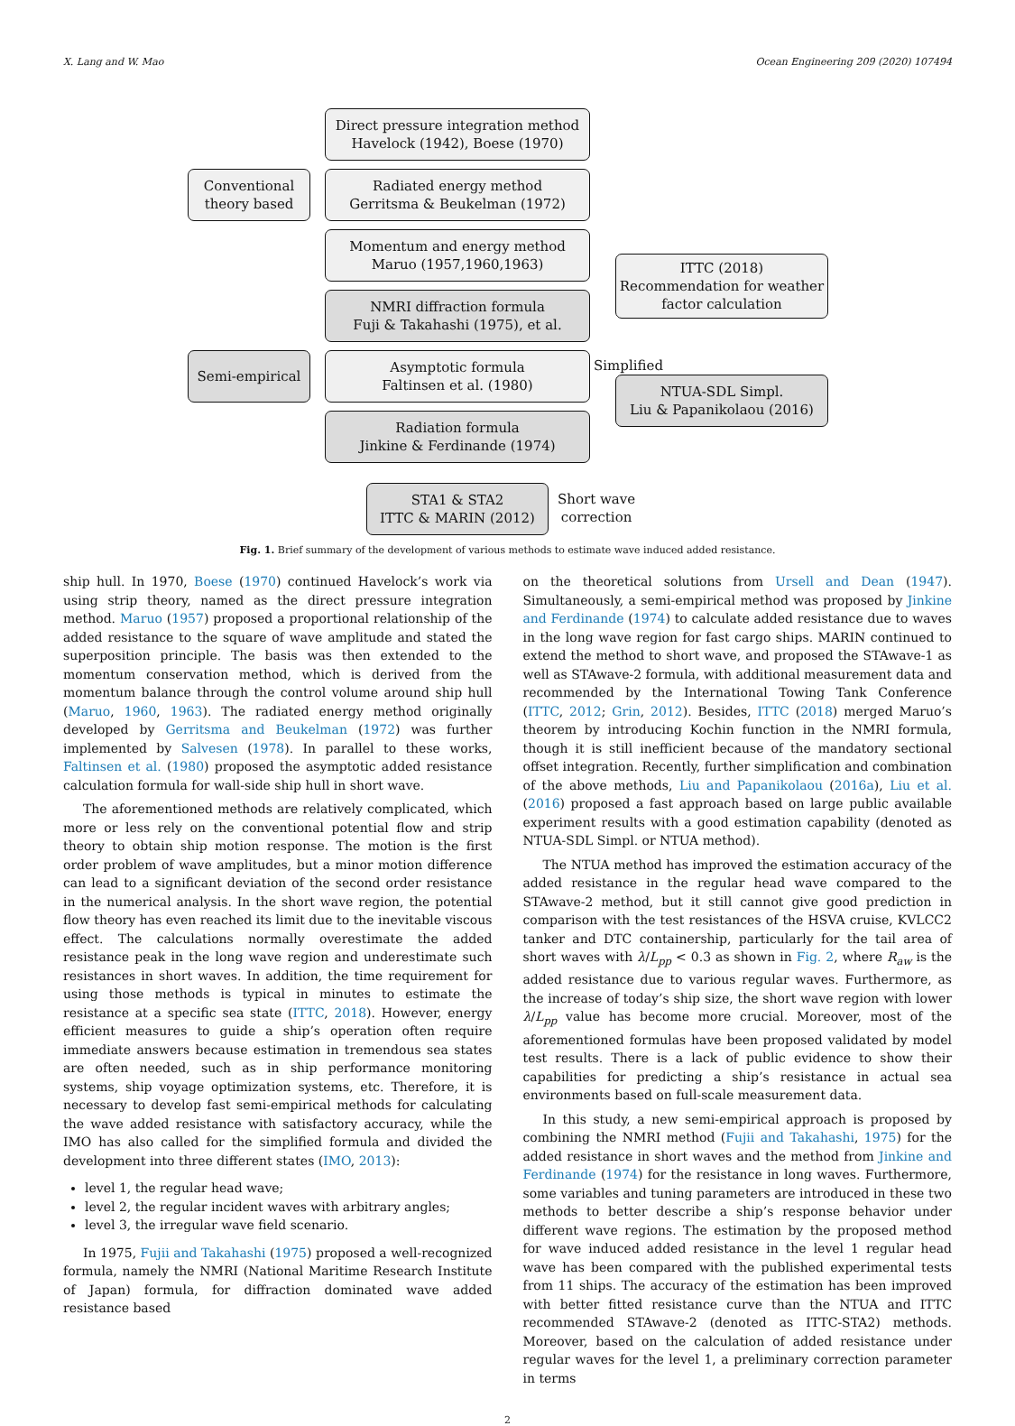X. Lang and W. Mao Ocean Engineering 209 (2020) 107494
Direct pressure integration method
Havelock (1942), Boese (1970)
Conventional
theory based
Radiated energy method
Gerritsma & Beukelman (1972)
Momentum and energy method
Maruo (1957,1960,1963)
ITTC (2018)
Recommendation for weather
factor calculation
NMRI diffraction formula
Fuji & Takahashi (1975), et al.
Semi-empirical
Asymptotic formula
Faltinsen et al. (1980)
Simplified
NTUA-SDL Simpl.
Liu & Papanikolaou (2016)
Radiation formula
Jinkine & Ferdinande (1974)
STA1 & STA2
ITTC & MARIN (2012)
Short wave
correction
Fig. 1. Brief summary of the development of various methods to estimate wave induced added resistance.
ship hull. In 1970, Boese (1970) continued Havelock’s work via using strip theory, named as the direct pressure integration method. Maruo (1957) proposed a proportional relationship of the added resistance to the square of wave amplitude and stated the superposition principle. The basis was then extended to the momentum conservation method, which is derived from the momentum balance through the control volume around ship hull (Maruo, 1960, 1963). The radiated energy method originally developed by Gerritsma and Beukelman (1972) was further implemented by Salvesen (1978). In parallel to these works, Faltinsen et al. (1980) proposed the asymptotic added resistance calculation formula for wall-side ship hull in short wave.
The aforementioned methods are relatively complicated, which more or less rely on the conventional potential flow and strip theory to obtain ship motion response. The motion is the first order problem of wave amplitudes, but a minor motion difference can lead to a significant deviation of the second order resistance in the numerical analysis. In the short wave region, the potential flow theory has even reached its limit due to the inevitable viscous effect. The calculations normally overestimate the added resistance peak in the long wave region and underestimate such resistances in short waves. In addition, the time requirement for using those methods is typical in minutes to estimate the resistance at a specific sea state (ITTC, 2018). However, energy efficient measures to guide a ship’s operation often require immediate answers because estimation in tremendous sea states are often needed, such as in ship performance monitoring systems, ship voyage optimization systems, etc. Therefore, it is necessary to develop fast semi-empirical methods for calculating the wave added resistance with satisfactory accuracy, while the IMO has also called for the simplified formula and divided the development into three different states (IMO, 2013):
level 1, the regular head wave;
level 2, the regular incident waves with arbitrary angles;
level 3, the irregular wave field scenario.
In 1975, Fujii and Takahashi (1975) proposed a well-recognized formula, namely the NMRI (National Maritime Research Institute of Japan) formula, for diffraction dominated wave added resistance based
on the theoretical solutions from Ursell and Dean (1947). Simultaneously, a semi-empirical method was proposed by Jinkine and Ferdinande (1974) to calculate added resistance due to waves in the long wave region for fast cargo ships. MARIN continued to extend the method to short wave, and proposed the STAwave-1 as well as STAwave-2 formula, with additional measurement data and recommended by the International Towing Tank Conference (ITTC, 2012; Grin, 2012). Besides, ITTC (2018) merged Maruo’s theorem by introducing Kochin function in the NMRI formula, though it is still inefficient because of the mandatory sectional offset integration. Recently, further simplification and combination of the above methods, Liu and Papanikolaou (2016a), Liu et al. (2016) proposed a fast approach based on large public available experiment results with a good estimation capability (denoted as NTUA-SDL Simpl. or NTUA method).
The NTUA method has improved the estimation accuracy of the added resistance in the regular head wave compared to the STAwave-2 method, but it still cannot give good prediction in comparison with the test resistances of the HSVA cruise, KVLCC2 tanker and DTC containership, particularly for the tail area of short waves with λ/L<sub>pp</sub> < 0.3 as shown in Fig. 2, where R<sub>aw</sub> is the added resistance due to various regular waves. Furthermore, as the increase of today’s ship size, the short wave region with lower λ/L<sub>pp</sub> value has become more crucial. Moreover, most of the aforementioned formulas have been proposed validated by model test results. There is a lack of public evidence to show their capabilities for predicting a ship’s resistance in actual sea environments based on full-scale measurement data.
In this study, a new semi-empirical approach is proposed by combining the NMRI method (Fujii and Takahashi, 1975) for the added resistance in short waves and the method from Jinkine and Ferdinande (1974) for the resistance in long waves. Furthermore, some variables and tuning parameters are introduced in these two methods to better describe a ship’s response behavior under different wave regions. The estimation by the proposed method for wave induced added resistance in the level 1 regular head wave has been compared with the published experimental tests from 11 ships. The accuracy of the estimation has been improved with better fitted resistance curve than the NTUA and ITTC recommended STAwave-2 (denoted as ITTC-STA2) methods. Moreover, based on the calculation of added resistance under regular waves for the level 1, a preliminary correction parameter in terms
2